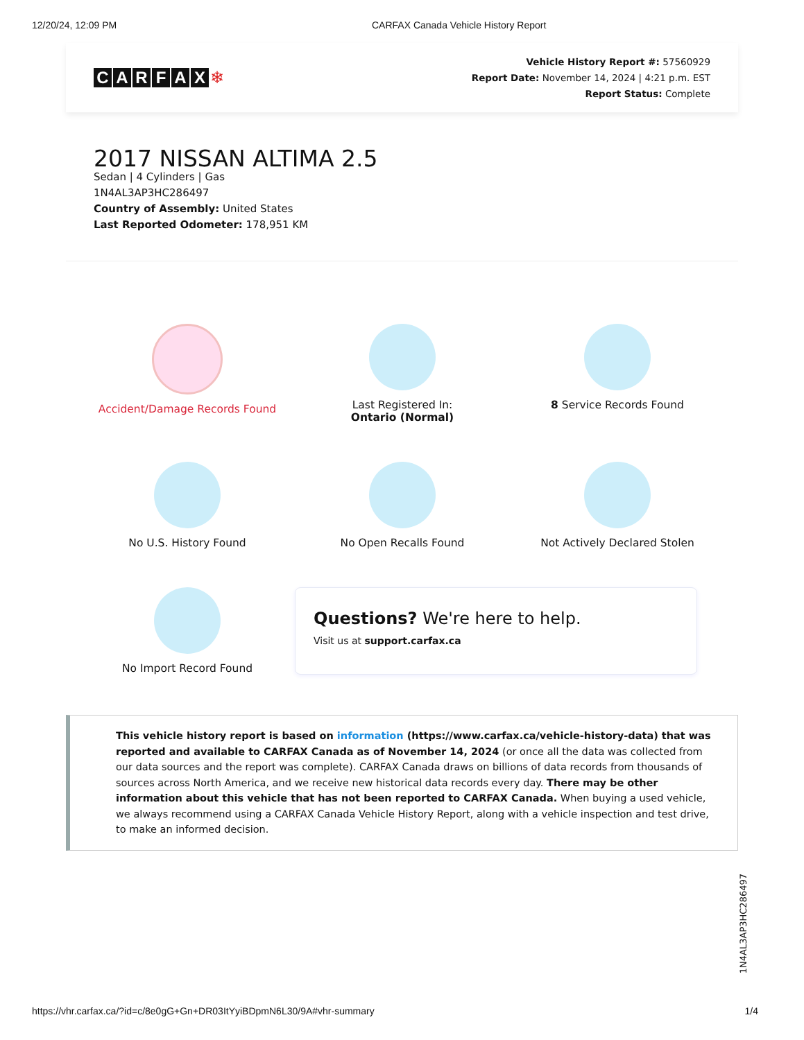12/20/24, 12:09 PM CARFAX Canada Vehicle History Report
CARFAX ❄
Vehicle History Report #: 57560929
Report Date: November 14, 2024 | 4:21 p.m. EST
Report Status: Complete
2017 NISSAN ALTIMA 2.5
Sedan | 4 Cylinders | Gas
1N4AL3AP3HC286497
Country of Assembly: United States
Last Reported Odometer: 178,951 KM
Accident/Damage Records Found
Last Registered In:
Ontario (Normal)
8 Service Records Found
No U.S. History Found
No Open Recalls Found
Not Actively Declared Stolen
No Import Record Found
Questions? We're here to help.
Visit us at support.carfax.ca
This vehicle history report is based on information (https://www.carfax.ca/vehicle-history-data) that was reported and available to CARFAX Canada as of November 14, 2024 (or once all the data was collected from our data sources and the report was complete). CARFAX Canada draws on billions of data records from thousands of sources across North America, and we receive new historical data records every day. There may be other information about this vehicle that has not been reported to CARFAX Canada. When buying a used vehicle, we always recommend using a CARFAX Canada Vehicle History Report, along with a vehicle inspection and test drive, to make an informed decision.
1N4AL3AP3HC286497
https://vhr.carfax.ca/?id=c/8e0gG+Gn+DR03ItYyiBDpmN6L30/9A#vhr-summary 1/4